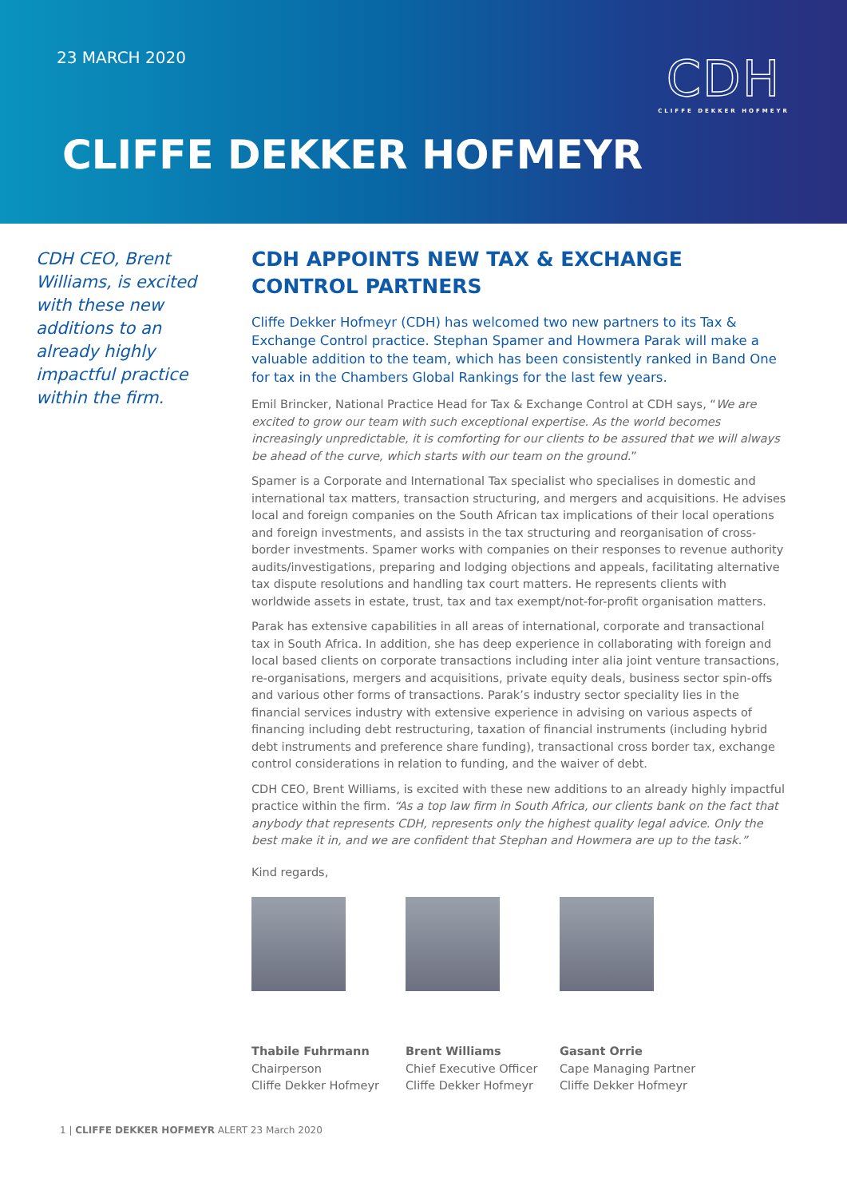23 MARCH 2020
CDH
CLIFFE DEKKER HOFMEYR
CLIFFE DEKKER HOFMEYR
CDH CEO, Brent Williams, is excited with these new additions to an already highly impactful practice within the firm.
CDH APPOINTS NEW TAX & EXCHANGE CONTROL PARTNERS
Cliffe Dekker Hofmeyr (CDH) has welcomed two new partners to its Tax & Exchange Control practice. Stephan Spamer and Howmera Parak will make a valuable addition to the team, which has been consistently ranked in Band One for tax in the Chambers Global Rankings for the last few years.
Emil Brincker, National Practice Head for Tax & Exchange Control at CDH says, “We are excited to grow our team with such exceptional expertise. As the world becomes increasingly unpredictable, it is comforting for our clients to be assured that we will always be ahead of the curve, which starts with our team on the ground.”
Spamer is a Corporate and International Tax specialist who specialises in domestic and international tax matters, transaction structuring, and mergers and acquisitions. He advises local and foreign companies on the South African tax implications of their local operations and foreign investments, and assists in the tax structuring and reorganisation of cross-border investments. Spamer works with companies on their responses to revenue authority audits/investigations, preparing and lodging objections and appeals, facilitating alternative tax dispute resolutions and handling tax court matters. He represents clients with worldwide assets in estate, trust, tax and tax exempt/not-for-profit organisation matters.
Parak has extensive capabilities in all areas of international, corporate and transactional tax in South Africa. In addition, she has deep experience in collaborating with foreign and local based clients on corporate transactions including inter alia joint venture transactions, re-organisations, mergers and acquisitions, private equity deals, business sector spin-offs and various other forms of transactions. Parak’s industry sector speciality lies in the financial services industry with extensive experience in advising on various aspects of financing including debt restructuring, taxation of financial instruments (including hybrid debt instruments and preference share funding), transactional cross border tax, exchange control considerations in relation to funding, and the waiver of debt.
CDH CEO, Brent Williams, is excited with these new additions to an already highly impactful practice within the firm. “As a top law firm in South Africa, our clients bank on the fact that anybody that represents CDH, represents only the highest quality legal advice. Only the best make it in, and we are confident that Stephan and Howmera are up to the task.”
Kind regards,
Thabile Fuhrmann
Chairperson
Cliffe Dekker Hofmeyr
Brent Williams
Chief Executive Officer
Cliffe Dekker Hofmeyr
Gasant Orrie
Cape Managing Partner
Cliffe Dekker Hofmeyr
1 | CLIFFE DEKKER HOFMEYR ALERT 23 March 2020